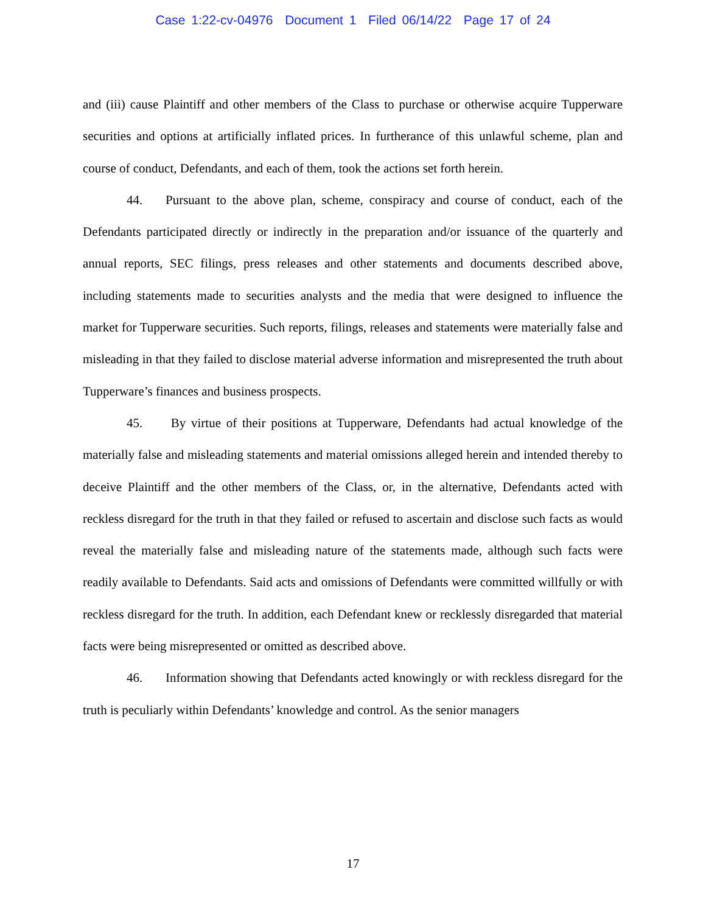Case 1:22-cv-04976 Document 1 Filed 06/14/22 Page 17 of 24
and (iii) cause Plaintiff and other members of the Class to purchase or otherwise acquire Tupperware securities and options at artificially inflated prices. In furtherance of this unlawful scheme, plan and course of conduct, Defendants, and each of them, took the actions set forth herein.
44. Pursuant to the above plan, scheme, conspiracy and course of conduct, each of the Defendants participated directly or indirectly in the preparation and/or issuance of the quarterly and annual reports, SEC filings, press releases and other statements and documents described above, including statements made to securities analysts and the media that were designed to influence the market for Tupperware securities. Such reports, filings, releases and statements were materially false and misleading in that they failed to disclose material adverse information and misrepresented the truth about Tupperware’s finances and business prospects.
45. By virtue of their positions at Tupperware, Defendants had actual knowledge of the materially false and misleading statements and material omissions alleged herein and intended thereby to deceive Plaintiff and the other members of the Class, or, in the alternative, Defendants acted with reckless disregard for the truth in that they failed or refused to ascertain and disclose such facts as would reveal the materially false and misleading nature of the statements made, although such facts were readily available to Defendants. Said acts and omissions of Defendants were committed willfully or with reckless disregard for the truth. In addition, each Defendant knew or recklessly disregarded that material facts were being misrepresented or omitted as described above.
46. Information showing that Defendants acted knowingly or with reckless disregard for the truth is peculiarly within Defendants’ knowledge and control. As the senior managers
17